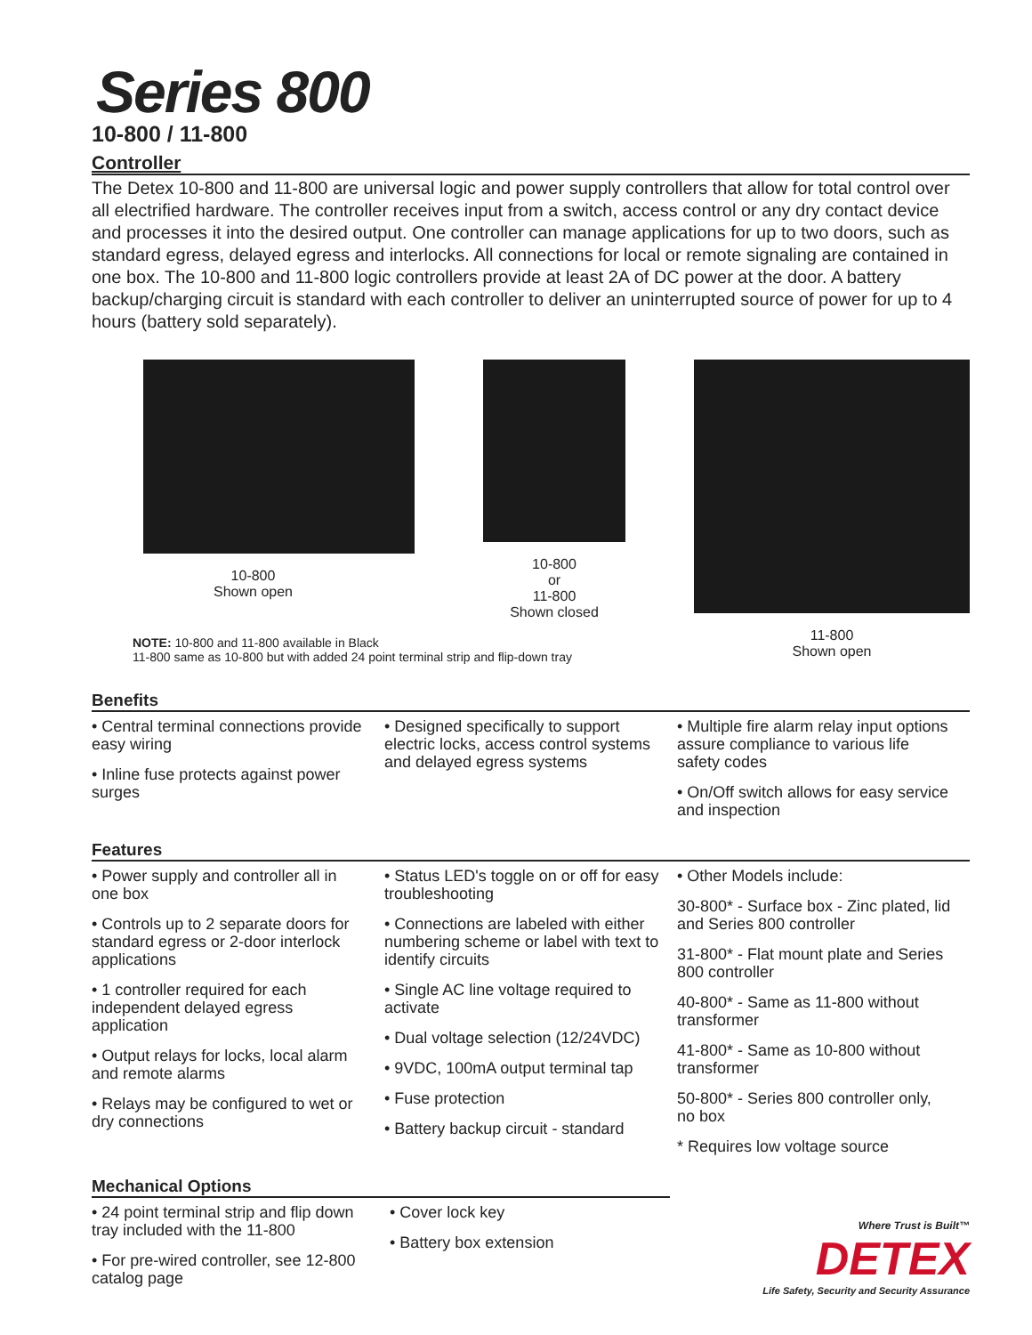Series 800
10-800 / 11-800
Controller
The Detex 10-800 and 11-800 are universal logic and power supply controllers that allow for total control over all electrified hardware. The controller receives input from a switch, access control or any dry contact device and processes it into the desired output. One controller can manage applications for up to two doors, such as standard egress, delayed egress and interlocks. All connections for local or remote signaling are contained in one box. The 10-800 and 11-800 logic controllers provide at least 2A of DC power at the door. A battery backup/charging circuit is standard with each controller to deliver an uninterrupted source of power for up to 4 hours (battery sold separately).
10-800
Shown open
10-800
or
11-800
Shown closed
11-800
Shown open
NOTE: 10-800 and 11-800 available in Black
11-800 same as 10-800 but with added 24 point terminal strip and flip-down tray
Benefits
• Central terminal connections provide easy wiring
• Inline fuse protects against power surges
• Designed specifically to support electric locks, access control systems and delayed egress systems
• Multiple fire alarm relay input options assure compliance to various life safety codes
• On/Off switch allows for easy service and inspection
Features
• Power supply and controller all in one box
• Controls up to 2 separate doors for standard egress or 2-door interlock applications
• 1 controller required for each independent delayed egress application
• Output relays for locks, local alarm and remote alarms
• Relays may be configured to wet or dry connections
• Status LED's toggle on or off for easy troubleshooting
• Connections are labeled with either numbering scheme or label with text to identify circuits
• Single AC line voltage required to activate
• Dual voltage selection (12/24VDC)
• 9VDC, 100mA output terminal tap
• Fuse protection
• Battery backup circuit - standard
• Other Models include:
30-800* - Surface box - Zinc plated, lid and Series 800 controller
31-800* - Flat mount plate and Series 800 controller
40-800* - Same as 11-800 without transformer
41-800* - Same as 10-800 without transformer
50-800* - Series 800 controller only, no box
* Requires low voltage source
Mechanical Options
• 24 point terminal strip and flip down tray included with the 11-800
• For pre-wired controller, see 12-800 catalog page
• Cover lock key
• Battery box extension
Where Trust is Built™
DETEX
Life Safety, Security and Security Assurance